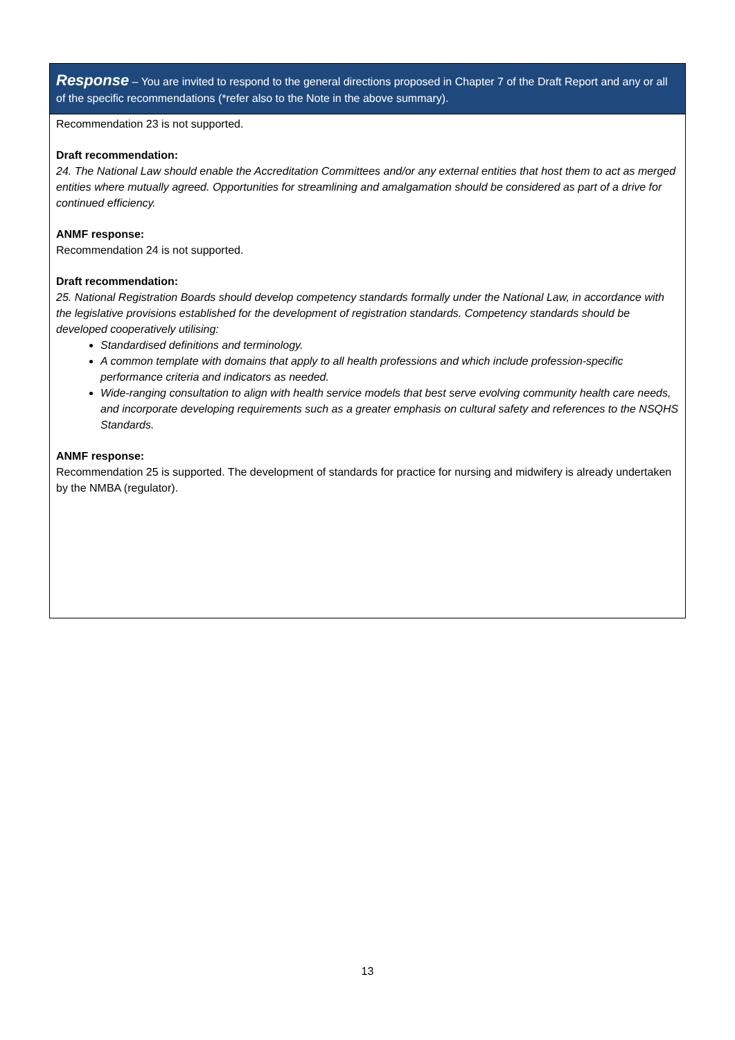| Response – You are invited to respond to the general directions proposed in Chapter 7 of the Draft Report and any or all of the specific recommendations (*refer also to the Note in the above summary). |
| --- |
| Recommendation 23 is not supported. Draft recommendation: 24. The National Law should enable the Accreditation Committees and/or any external entities that host them to act as merged entities where mutually agreed. Opportunities for streamlining and amalgamation should be considered as part of a drive for continued efficiency. ANMF response: Recommendation 24 is not supported. Draft recommendation: 25. National Registration Boards should develop competency standards formally under the National Law, in accordance with the legislative provisions established for the development of registration standards. Competency standards should be developed cooperatively utilising: Standardised definitions and terminology. A common template with domains that apply to all health professions and which include profession-specific performance criteria and indicators as needed. Wide-ranging consultation to align with health service models that best serve evolving community health care needs, and incorporate developing requirements such as a greater emphasis on cultural safety and references to the NSQHS Standards. ANMF response: Recommendation 25 is supported. The development of standards for practice for nursing and midwifery is already undertaken by the NMBA (regulator). |
13